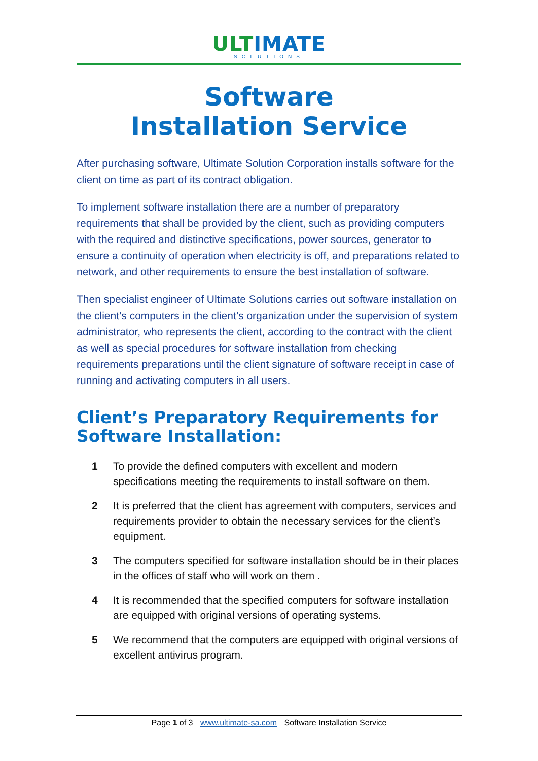ULTIMATE
SOLUTIONS
Software
Installation Service
After purchasing software, Ultimate Solution Corporation installs software for the client on time as part of its contract obligation.
To implement software installation there are a number of preparatory requirements that shall be provided by the client, such as providing computers with the required and distinctive specifications, power sources, generator to ensure a continuity of operation when electricity is off, and preparations related to network, and other requirements to ensure the best installation of software.
Then specialist engineer of Ultimate Solutions carries out software installation on the client’s computers in the client’s organization under the supervision of system administrator, who represents the client, according to the contract with the client as well as special procedures for software installation from checking requirements preparations until the client signature of software receipt in case of running and activating computers in all users.
Client’s Preparatory Requirements for Software Installation:
1 To provide the defined computers with excellent and modern specifications meeting the requirements to install software on them.
2 It is preferred that the client has agreement with computers, services and requirements provider to obtain the necessary services for the client’s equipment.
3 The computers specified for software installation should be in their places in the offices of staff who will work on them .
4 It is recommended that the specified computers for software installation are equipped with original versions of operating systems.
5 We recommend that the computers are equipped with original versions of excellent antivirus program.
Page 1 of 3 www.ultimate-sa.com Software Installation Service